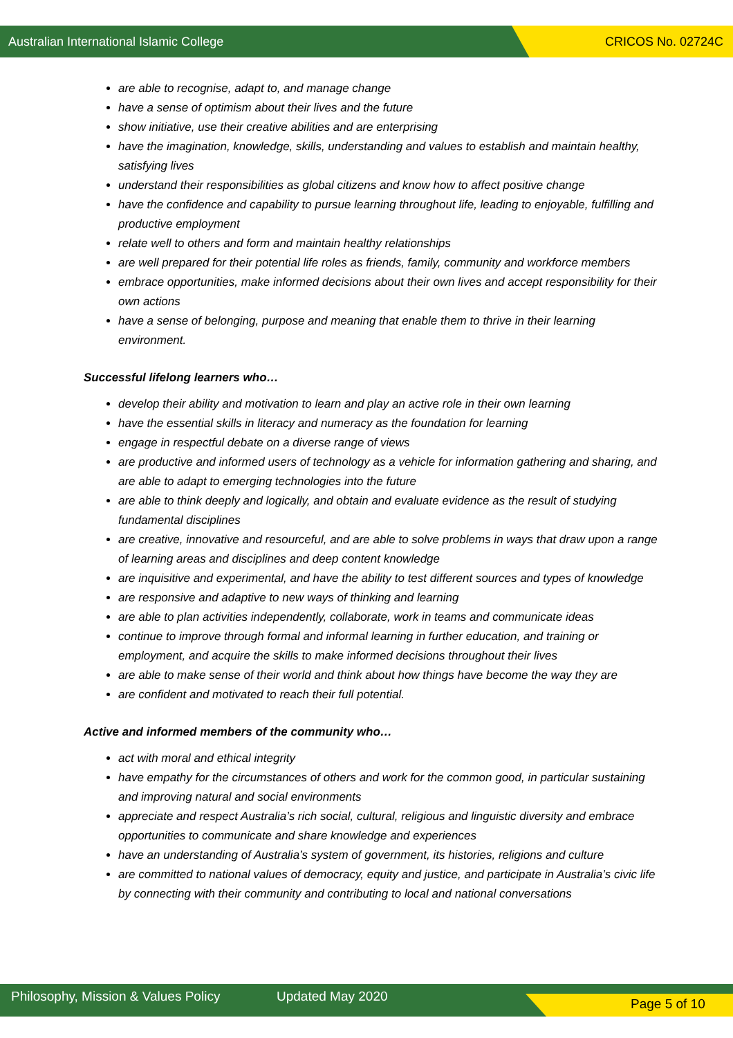Australian International Islamic College CRICOS No. 02724C
are able to recognise, adapt to, and manage change
have a sense of optimism about their lives and the future
show initiative, use their creative abilities and are enterprising
have the imagination, knowledge, skills, understanding and values to establish and maintain healthy, satisfying lives
understand their responsibilities as global citizens and know how to affect positive change
have the confidence and capability to pursue learning throughout life, leading to enjoyable, fulfilling and productive employment
relate well to others and form and maintain healthy relationships
are well prepared for their potential life roles as friends, family, community and workforce members
embrace opportunities, make informed decisions about their own lives and accept responsibility for their own actions
have a sense of belonging, purpose and meaning that enable them to thrive in their learning environment.
Successful lifelong learners who…
develop their ability and motivation to learn and play an active role in their own learning
have the essential skills in literacy and numeracy as the foundation for learning
engage in respectful debate on a diverse range of views
are productive and informed users of technology as a vehicle for information gathering and sharing, and are able to adapt to emerging technologies into the future
are able to think deeply and logically, and obtain and evaluate evidence as the result of studying fundamental disciplines
are creative, innovative and resourceful, and are able to solve problems in ways that draw upon a range of learning areas and disciplines and deep content knowledge
are inquisitive and experimental, and have the ability to test different sources and types of knowledge
are responsive and adaptive to new ways of thinking and learning
are able to plan activities independently, collaborate, work in teams and communicate ideas
continue to improve through formal and informal learning in further education, and training or employment, and acquire the skills to make informed decisions throughout their lives
are able to make sense of their world and think about how things have become the way they are
are confident and motivated to reach their full potential.
Active and informed members of the community who…
act with moral and ethical integrity
have empathy for the circumstances of others and work for the common good, in particular sustaining and improving natural and social environments
appreciate and respect Australia’s rich social, cultural, religious and linguistic diversity and embrace opportunities to communicate and share knowledge and experiences
have an understanding of Australia’s system of government, its histories, religions and culture
are committed to national values of democracy, equity and justice, and participate in Australia’s civic life by connecting with their community and contributing to local and national conversations
Philosophy, Mission & Values Policy Updated May 2020 Page 5 of 10